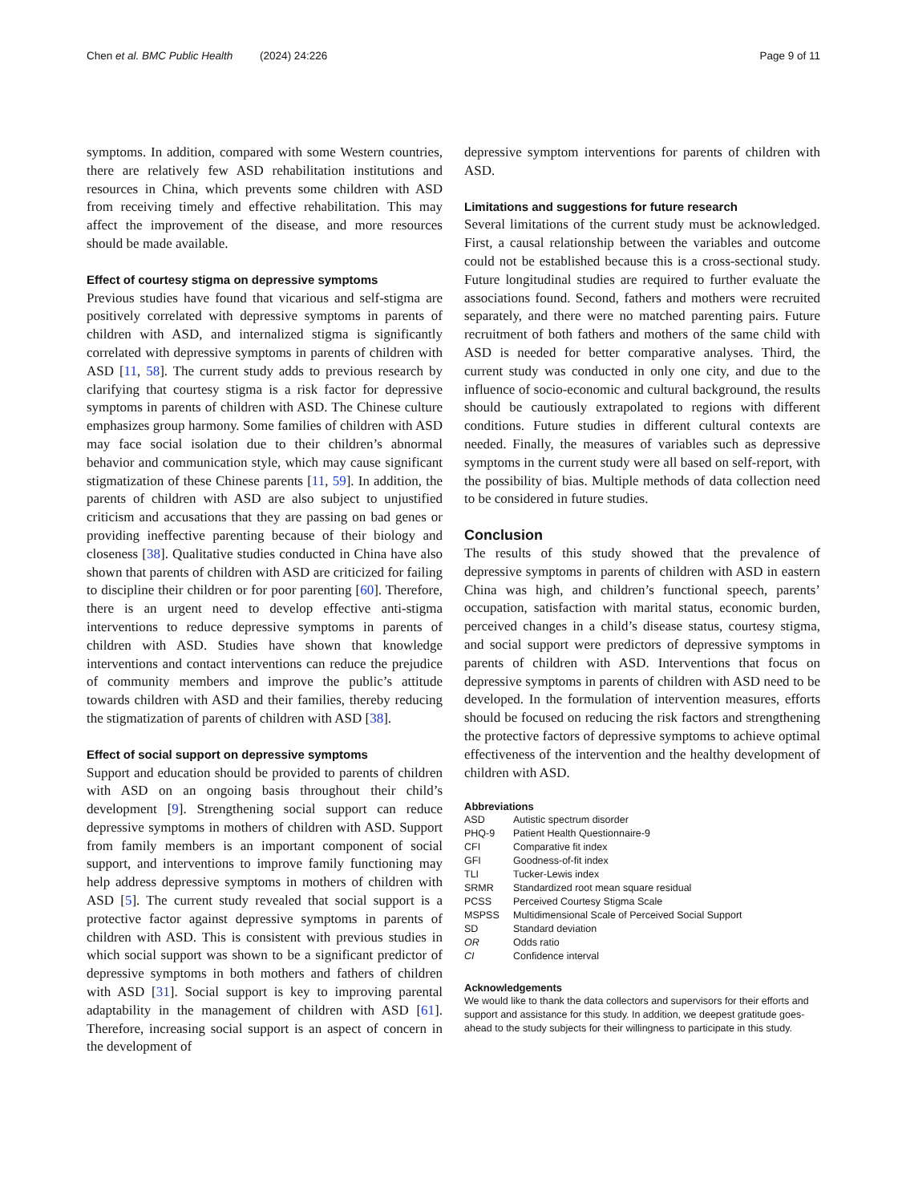Chen et al. BMC Public Health (2024) 24:226 Page 9 of 11
symptoms. In addition, compared with some Western countries, there are relatively few ASD rehabilitation institutions and resources in China, which prevents some children with ASD from receiving timely and effective rehabilitation. This may affect the improvement of the disease, and more resources should be made available.
Effect of courtesy stigma on depressive symptoms
Previous studies have found that vicarious and self-stigma are positively correlated with depressive symptoms in parents of children with ASD, and internalized stigma is significantly correlated with depressive symptoms in parents of children with ASD [11, 58]. The current study adds to previous research by clarifying that courtesy stigma is a risk factor for depressive symptoms in parents of children with ASD. The Chinese culture emphasizes group harmony. Some families of children with ASD may face social isolation due to their children’s abnormal behavior and communication style, which may cause significant stigmatization of these Chinese parents [11, 59]. In addition, the parents of children with ASD are also subject to unjustified criticism and accusations that they are passing on bad genes or providing ineffective parenting because of their biology and closeness [38]. Qualitative studies conducted in China have also shown that parents of children with ASD are criticized for failing to discipline their children or for poor parenting [60]. Therefore, there is an urgent need to develop effective anti-stigma interventions to reduce depressive symptoms in parents of children with ASD. Studies have shown that knowledge interventions and contact interventions can reduce the prejudice of community members and improve the public’s attitude towards children with ASD and their families, thereby reducing the stigmatization of parents of children with ASD [38].
Effect of social support on depressive symptoms
Support and education should be provided to parents of children with ASD on an ongoing basis throughout their child’s development [9]. Strengthening social support can reduce depressive symptoms in mothers of children with ASD. Support from family members is an important component of social support, and interventions to improve family functioning may help address depressive symptoms in mothers of children with ASD [5]. The current study revealed that social support is a protective factor against depressive symptoms in parents of children with ASD. This is consistent with previous studies in which social support was shown to be a significant predictor of depressive symptoms in both mothers and fathers of children with ASD [31]. Social support is key to improving parental adaptability in the management of children with ASD [61]. Therefore, increasing social support is an aspect of concern in the development of
depressive symptom interventions for parents of children with ASD.
Limitations and suggestions for future research
Several limitations of the current study must be acknowledged. First, a causal relationship between the variables and outcome could not be established because this is a cross-sectional study. Future longitudinal studies are required to further evaluate the associations found. Second, fathers and mothers were recruited separately, and there were no matched parenting pairs. Future recruitment of both fathers and mothers of the same child with ASD is needed for better comparative analyses. Third, the current study was conducted in only one city, and due to the influence of socio-economic and cultural background, the results should be cautiously extrapolated to regions with different conditions. Future studies in different cultural contexts are needed. Finally, the measures of variables such as depressive symptoms in the current study were all based on self-report, with the possibility of bias. Multiple methods of data collection need to be considered in future studies.
Conclusion
The results of this study showed that the prevalence of depressive symptoms in parents of children with ASD in eastern China was high, and children’s functional speech, parents’ occupation, satisfaction with marital status, economic burden, perceived changes in a child’s disease status, courtesy stigma, and social support were predictors of depressive symptoms in parents of children with ASD. Interventions that focus on depressive symptoms in parents of children with ASD need to be developed. In the formulation of intervention measures, efforts should be focused on reducing the risk factors and strengthening the protective factors of depressive symptoms to achieve optimal effectiveness of the intervention and the healthy development of children with ASD.
Abbreviations
| ASD | Autistic spectrum disorder |
| PHQ-9 | Patient Health Questionnaire-9 |
| CFI | Comparative fit index |
| GFI | Goodness-of-fit index |
| TLI | Tucker-Lewis index |
| SRMR | Standardized root mean square residual |
| PCSS | Perceived Courtesy Stigma Scale |
| MSPSS | Multidimensional Scale of Perceived Social Support |
| SD | Standard deviation |
| OR | Odds ratio |
| CI | Confidence interval |
Acknowledgements
We would like to thank the data collectors and supervisors for their efforts and support and assistance for this study. In addition, we deepest gratitude goes-ahead to the study subjects for their willingness to participate in this study.